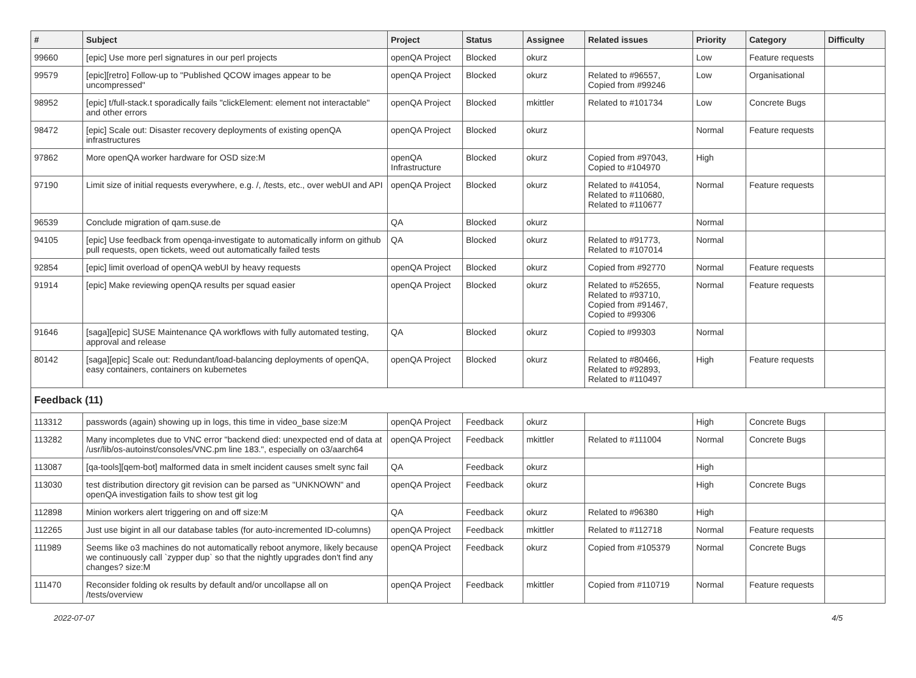| # | Subject | Project | Status | Assignee | Related issues | Priority | Category | Difficulty |
| --- | --- | --- | --- | --- | --- | --- | --- | --- |
| 99660 | [epic] Use more perl signatures in our perl projects | openQA Project | Blocked | okurz | | Low | Feature requests | |
| 99579 | [epic][retro] Follow-up to "Published QCOW images appear to be uncompressed" | openQA Project | Blocked | okurz | Related to #96557, Copied from #99246 | Low | Organisational | |
| 98952 | [epic] t/full-stack.t sporadically fails "clickElement: element not interactable" and other errors | openQA Project | Blocked | mkittler | Related to #101734 | Low | Concrete Bugs | |
| 98472 | [epic] Scale out: Disaster recovery deployments of existing openQA infrastructures | openQA Project | Blocked | okurz | | Normal | Feature requests | |
| 97862 | More openQA worker hardware for OSD size:M | openQA Infrastructure | Blocked | okurz | Copied from #97043, Copied to #104970 | High | | |
| 97190 | Limit size of initial requests everywhere, e.g. /, /tests, etc., over webUI and API | openQA Project | Blocked | okurz | Related to #41054, Related to #110680, Related to #110677 | Normal | Feature requests | |
| 96539 | Conclude migration of qam.suse.de | QA | Blocked | okurz | | Normal | | |
| 94105 | [epic] Use feedback from openqa-investigate to automatically inform on github pull requests, open tickets, weed out automatically failed tests | QA | Blocked | okurz | Related to #91773, Related to #107014 | Normal | | |
| 92854 | [epic] limit overload of openQA webUI by heavy requests | openQA Project | Blocked | okurz | Copied from #92770 | Normal | Feature requests | |
| 91914 | [epic] Make reviewing openQA results per squad easier | openQA Project | Blocked | okurz | Related to #52655, Related to #93710, Copied from #91467, Copied to #99306 | Normal | Feature requests | |
| 91646 | [saga][epic] SUSE Maintenance QA workflows with fully automated testing, approval and release | QA | Blocked | okurz | Copied to #99303 | Normal | | |
| 80142 | [saga][epic] Scale out: Redundant/load-balancing deployments of openQA, easy containers, containers on kubernetes | openQA Project | Blocked | okurz | Related to #80466, Related to #92893, Related to #110497 | High | Feature requests | |
| Feedback (11) | | | | | | | | |
| 113312 | passwords (again) showing up in logs, this time in video_base size:M | openQA Project | Feedback | okurz | | High | Concrete Bugs | |
| 113282 | Many incompletes due to VNC error "backend died: unexpected end of data at /usr/lib/os-autoinst/consoles/VNC.pm line 183.", especially on o3/aarch64 | openQA Project | Feedback | mkittler | Related to #111004 | Normal | Concrete Bugs | |
| 113087 | [qa-tools][qem-bot] malformed data in smelt incident causes smelt sync fail | QA | Feedback | okurz | | High | | |
| 113030 | test distribution directory git revision can be parsed as "UNKNOWN" and openQA investigation fails to show test git log | openQA Project | Feedback | okurz | | High | Concrete Bugs | |
| 112898 | Minion workers alert triggering on and off size:M | QA | Feedback | okurz | Related to #96380 | High | | |
| 112265 | Just use bigint in all our database tables (for auto-incremented ID-columns) | openQA Project | Feedback | mkittler | Related to #112718 | Normal | Feature requests | |
| 111989 | Seems like o3 machines do not automatically reboot anymore, likely because we continuously call `zypper dup` so that the nightly upgrades don't find any changes? size:M | openQA Project | Feedback | okurz | Copied from #105379 | Normal | Concrete Bugs | |
| 111470 | Reconsider folding ok results by default and/or uncollapse all on /tests/overview | openQA Project | Feedback | mkittler | Copied from #110719 | Normal | Feature requests | |
2022-07-07 4/5